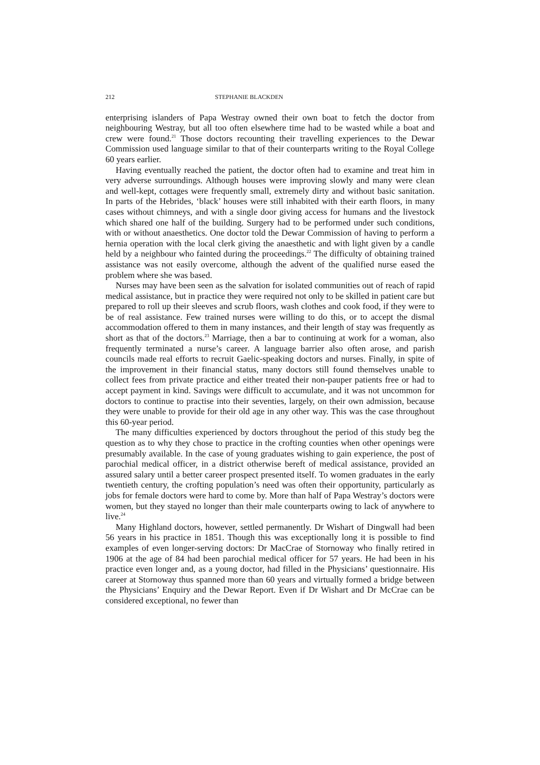212 STEPHANIE BLACKDEN
enterprising islanders of Papa Westray owned their own boat to fetch the doctor from neighbouring Westray, but all too often elsewhere time had to be wasted while a boat and crew were found.<sup>21</sup> Those doctors recounting their travelling experiences to the Dewar Commission used language similar to that of their counterparts writing to the Royal College 60 years earlier.
Having eventually reached the patient, the doctor often had to examine and treat him in very adverse surroundings. Although houses were improving slowly and many were clean and well-kept, cottages were frequently small, extremely dirty and without basic sanitation. In parts of the Hebrides, ‘black’ houses were still inhabited with their earth floors, in many cases without chimneys, and with a single door giving access for humans and the livestock which shared one half of the building. Surgery had to be performed under such conditions, with or without anaesthetics. One doctor told the Dewar Commission of having to perform a hernia operation with the local clerk giving the anaesthetic and with light given by a candle held by a neighbour who fainted during the proceedings.<sup>22</sup> The difficulty of obtaining trained assistance was not easily overcome, although the advent of the qualified nurse eased the problem where she was based.
Nurses may have been seen as the salvation for isolated communities out of reach of rapid medical assistance, but in practice they were required not only to be skilled in patient care but prepared to roll up their sleeves and scrub floors, wash clothes and cook food, if they were to be of real assistance. Few trained nurses were willing to do this, or to accept the dismal accommodation offered to them in many instances, and their length of stay was frequently as short as that of the doctors.<sup>23</sup> Marriage, then a bar to continuing at work for a woman, also frequently terminated a nurse’s career. A language barrier also often arose, and parish councils made real efforts to recruit Gaelic-speaking doctors and nurses. Finally, in spite of the improvement in their financial status, many doctors still found themselves unable to collect fees from private practice and either treated their non-pauper patients free or had to accept payment in kind. Savings were difficult to accumulate, and it was not uncommon for doctors to continue to practise into their seventies, largely, on their own admission, because they were unable to provide for their old age in any other way. This was the case throughout this 60-year period.
The many difficulties experienced by doctors throughout the period of this study beg the question as to why they chose to practice in the crofting counties when other openings were presumably available. In the case of young graduates wishing to gain experience, the post of parochial medical officer, in a district otherwise bereft of medical assistance, provided an assured salary until a better career prospect presented itself. To women graduates in the early twentieth century, the crofting population’s need was often their opportunity, particularly as jobs for female doctors were hard to come by. More than half of Papa Westray’s doctors were women, but they stayed no longer than their male counterparts owing to lack of anywhere to live.<sup>24</sup>
Many Highland doctors, however, settled permanently. Dr Wishart of Dingwall had been 56 years in his practice in 1851. Though this was exceptionally long it is possible to find examples of even longer-serving doctors: Dr MacCrae of Stornoway who finally retired in 1906 at the age of 84 had been parochial medical officer for 57 years. He had been in his practice even longer and, as a young doctor, had filled in the Physicians’ questionnaire. His career at Stornoway thus spanned more than 60 years and virtually formed a bridge between the Physicians’ Enquiry and the Dewar Report. Even if Dr Wishart and Dr McCrae can be considered exceptional, no fewer than